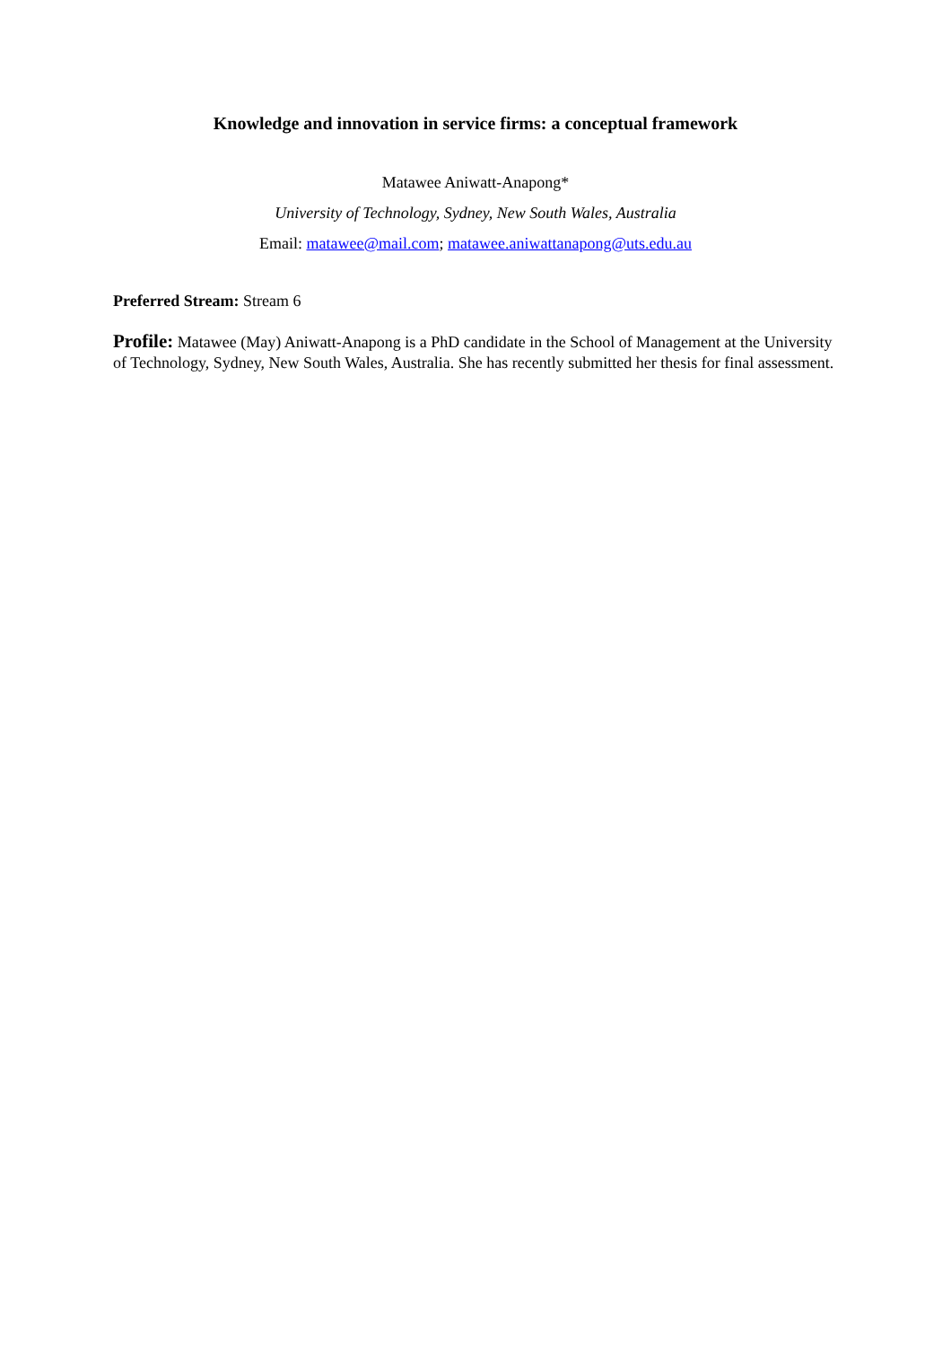Knowledge and innovation in service firms: a conceptual framework
Matawee Aniwatt-Anapong*
University of Technology, Sydney, New South Wales, Australia
Email: matawee@mail.com; matawee.aniwattanapong@uts.edu.au
Preferred Stream: Stream 6
Profile: Matawee (May) Aniwatt-Anapong is a PhD candidate in the School of Management at the University of Technology, Sydney, New South Wales, Australia. She has recently submitted her thesis for final assessment.